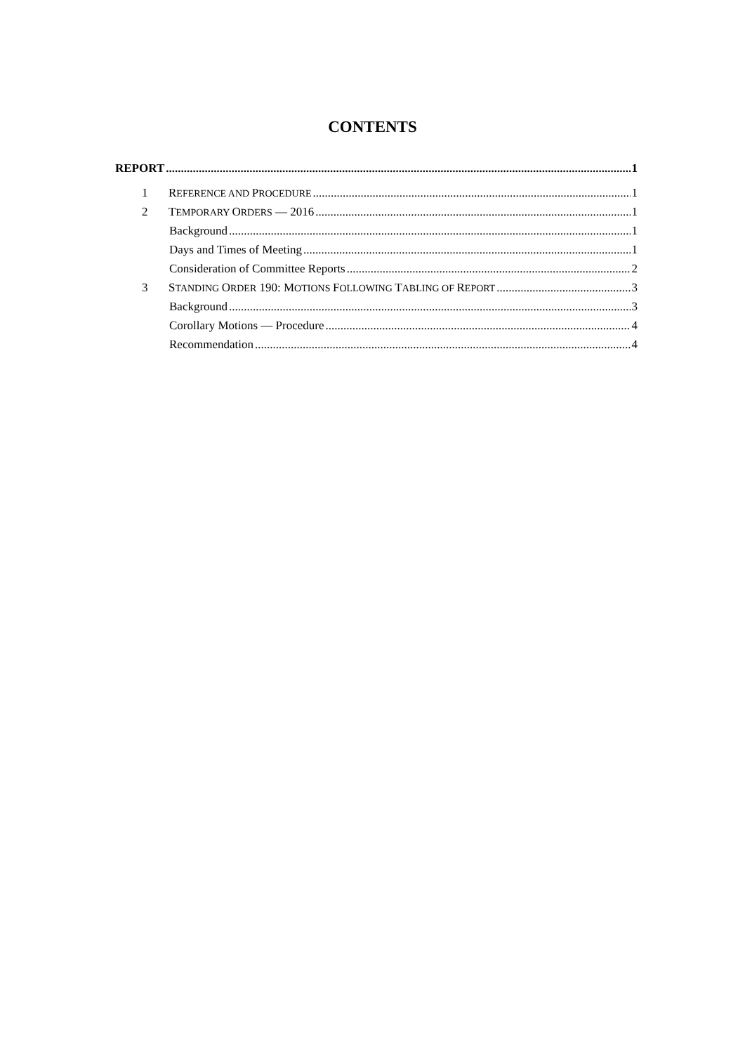CONTENTS
REPORT 1
1 REFERENCE AND PROCEDURE 1
2 TEMPORARY ORDERS — 2016 1
Background 1
Days and Times of Meeting 1
Consideration of Committee Reports 2
3 STANDING ORDER 190: MOTIONS FOLLOWING TABLING OF REPORT 3
Background 3
Corollary Motions — Procedure 4
Recommendation 4